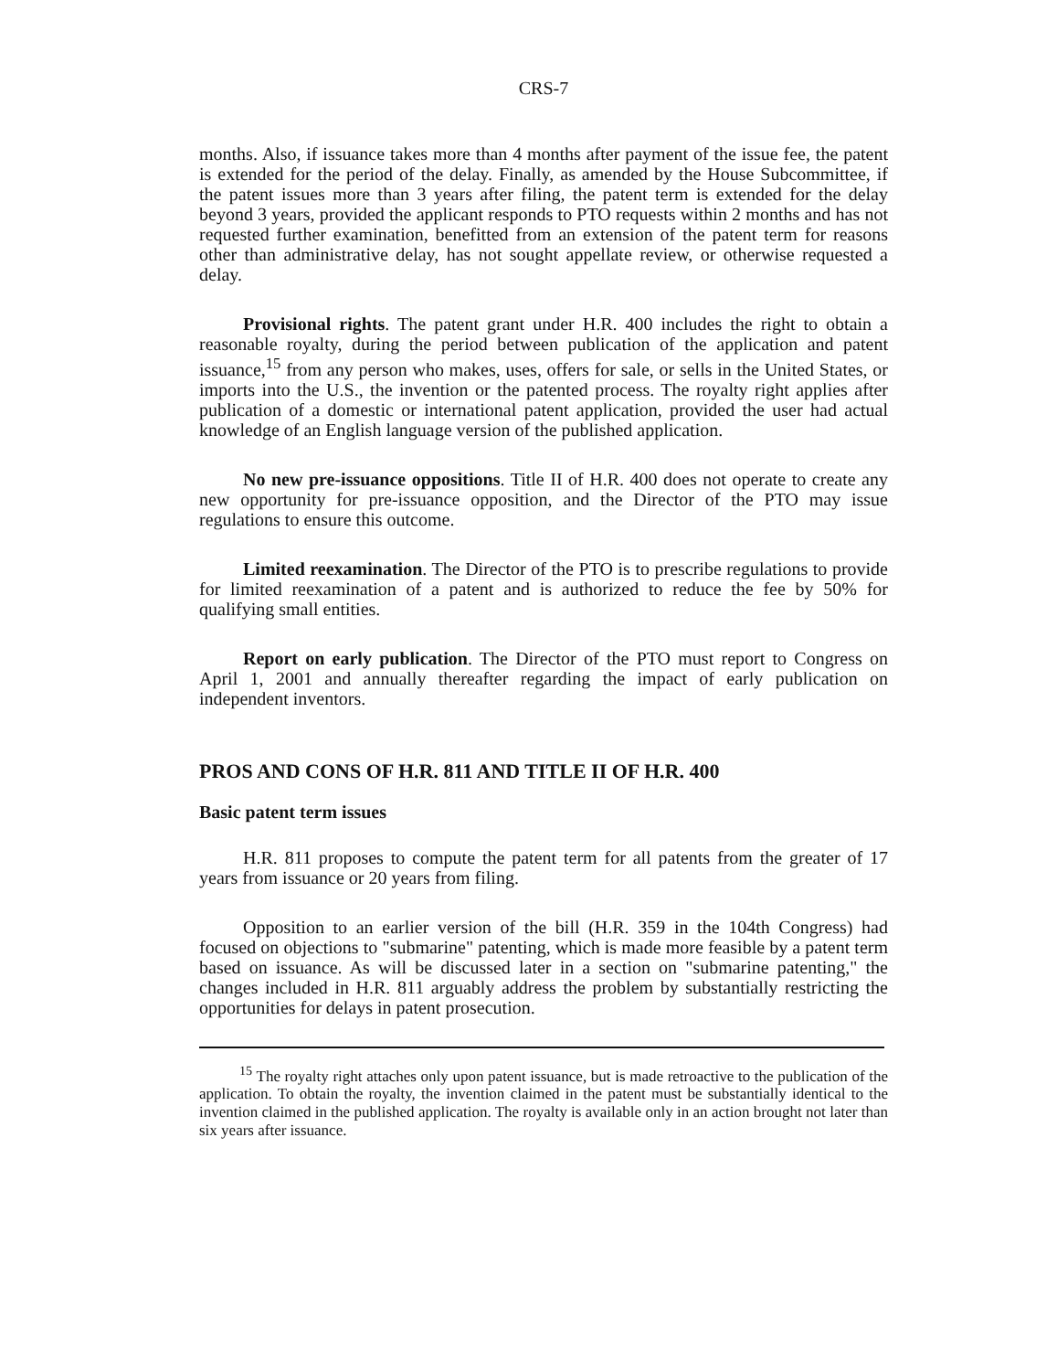CRS-7
months. Also, if issuance takes more than 4 months after payment of the issue fee, the patent is extended for the period of the delay. Finally, as amended by the House Subcommittee, if the patent issues more than 3 years after filing, the patent term is extended for the delay beyond 3 years, provided the applicant responds to PTO requests within 2 months and has not requested further examination, benefitted from an extension of the patent term for reasons other than administrative delay, has not sought appellate review, or otherwise requested a delay.
Provisional rights. The patent grant under H.R. 400 includes the right to obtain a reasonable royalty, during the period between publication of the application and patent issuance,<sup>15</sup> from any person who makes, uses, offers for sale, or sells in the United States, or imports into the U.S., the invention or the patented process. The royalty right applies after publication of a domestic or international patent application, provided the user had actual knowledge of an English language version of the published application.
No new pre-issuance oppositions. Title II of H.R. 400 does not operate to create any new opportunity for pre-issuance opposition, and the Director of the PTO may issue regulations to ensure this outcome.
Limited reexamination. The Director of the PTO is to prescribe regulations to provide for limited reexamination of a patent and is authorized to reduce the fee by 50% for qualifying small entities.
Report on early publication. The Director of the PTO must report to Congress on April 1, 2001 and annually thereafter regarding the impact of early publication on independent inventors.
PROS AND CONS OF H.R. 811 AND TITLE II OF H.R. 400
Basic patent term issues
H.R. 811 proposes to compute the patent term for all patents from the greater of 17 years from issuance or 20 years from filing.
Opposition to an earlier version of the bill (H.R. 359 in the 104th Congress) had focused on objections to "submarine" patenting, which is made more feasible by a patent term based on issuance. As will be discussed later in a section on "submarine patenting," the changes included in H.R. 811 arguably address the problem by substantially restricting the opportunities for delays in patent prosecution.
<sup>15</sup> The royalty right attaches only upon patent issuance, but is made retroactive to the publication of the application. To obtain the royalty, the invention claimed in the patent must be substantially identical to the invention claimed in the published application. The royalty is available only in an action brought not later than six years after issuance.